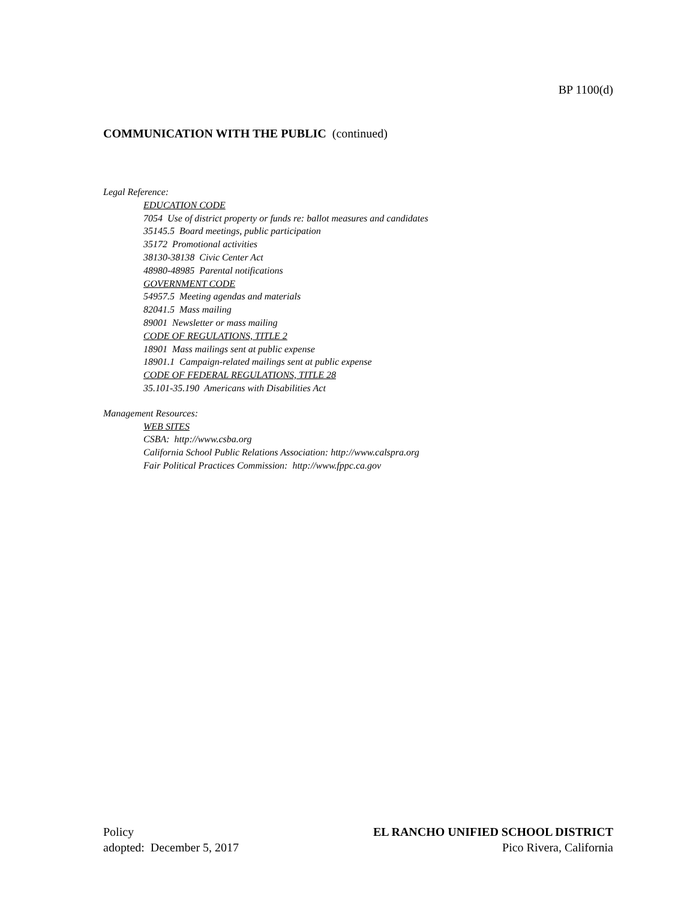BP 1100(d)
COMMUNICATION WITH THE PUBLIC (continued)
Legal Reference:
EDUCATION CODE
7054 Use of district property or funds re: ballot measures and candidates
35145.5 Board meetings, public participation
35172 Promotional activities
38130-38138 Civic Center Act
48980-48985 Parental notifications
GOVERNMENT CODE
54957.5 Meeting agendas and materials
82041.5 Mass mailing
89001 Newsletter or mass mailing
CODE OF REGULATIONS, TITLE 2
18901 Mass mailings sent at public expense
18901.1 Campaign-related mailings sent at public expense
CODE OF FEDERAL REGULATIONS, TITLE 28
35.101-35.190 Americans with Disabilities Act
Management Resources:
WEB SITES
CSBA: http://www.csba.org
California School Public Relations Association: http://www.calspra.org
Fair Political Practices Commission: http://www.fppc.ca.gov
Policy EL RANCHO UNIFIED SCHOOL DISTRICT
adopted: December 5, 2017 Pico Rivera, California